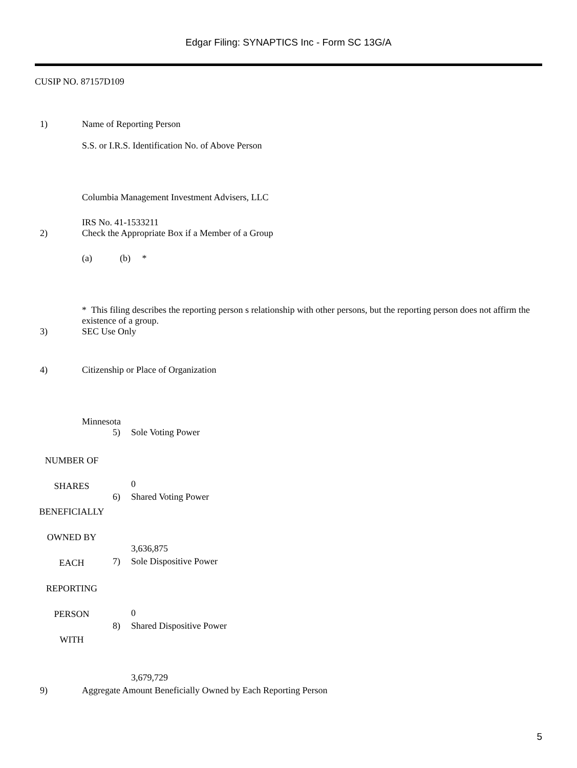Edgar Filing: SYNAPTICS Inc - Form SC 13G/A
CUSIP NO. 87157D109
1) Name of Reporting Person
S.S. or I.R.S. Identification No. of Above Person
Columbia Management Investment Advisers, LLC
IRS No. 41-1533211
2) Check the Appropriate Box if a Member of a Group
(a) (b) *
* This filing describes the reporting person s relationship with other persons, but the reporting person does not affirm the existence of a group.
3) SEC Use Only
4) Citizenship or Place of Organization
Minnesota
| NUMBER OF SHARES BENEFICIALLY OWNED BY EACH REPORTING PERSON WITH | 5) | Sole Voting Power 0 |
| | 6) | Shared Voting Power 3,636,875 |
| | 7) | Sole Dispositive Power 0 |
| | 8) | Shared Dispositive Power 3,679,729 |
9) Aggregate Amount Beneficially Owned by Each Reporting Person
5